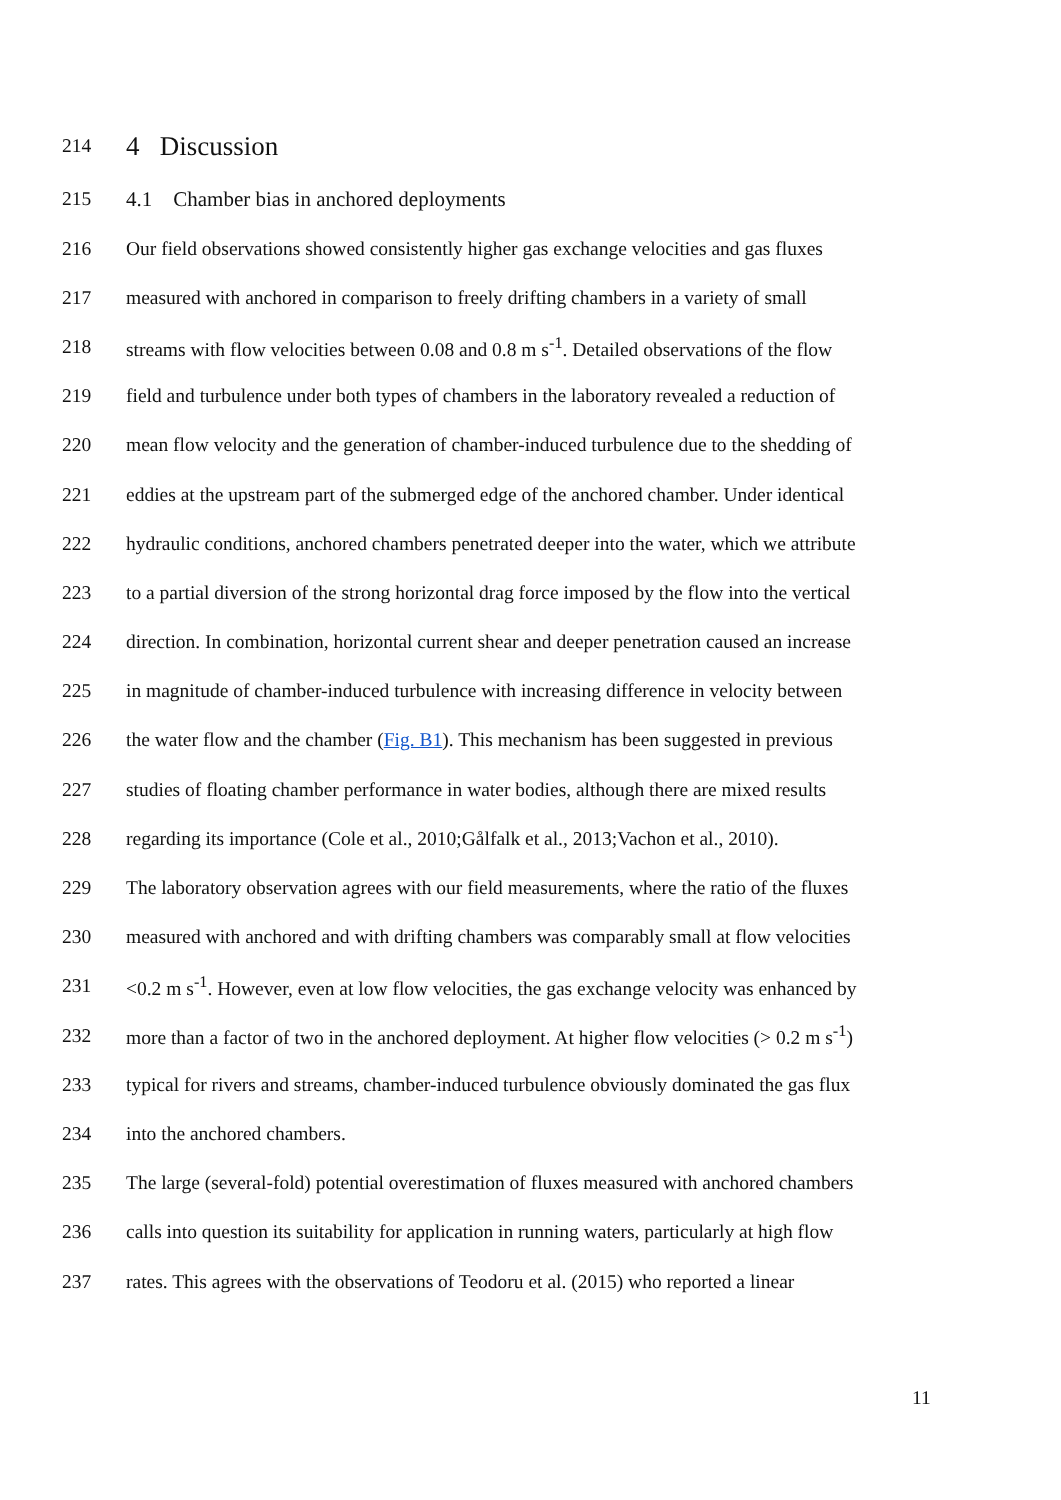214 4 Discussion
215 4.1 Chamber bias in anchored deployments
216 Our field observations showed consistently higher gas exchange velocities and gas fluxes
217 measured with anchored in comparison to freely drifting chambers in a variety of small
218 streams with flow velocities between 0.08 and 0.8 m s<sup>-1</sup>. Detailed observations of the flow
219 field and turbulence under both types of chambers in the laboratory revealed a reduction of
220 mean flow velocity and the generation of chamber-induced turbulence due to the shedding of
221 eddies at the upstream part of the submerged edge of the anchored chamber. Under identical
222 hydraulic conditions, anchored chambers penetrated deeper into the water, which we attribute
223 to a partial diversion of the strong horizontal drag force imposed by the flow into the vertical
224 direction. In combination, horizontal current shear and deeper penetration caused an increase
225 in magnitude of chamber-induced turbulence with increasing difference in velocity between
226 the water flow and the chamber (Fig. B1). This mechanism has been suggested in previous
227 studies of floating chamber performance in water bodies, although there are mixed results
228 regarding its importance (Cole et al., 2010;Gålfalk et al., 2013;Vachon et al., 2010).
229 The laboratory observation agrees with our field measurements, where the ratio of the fluxes
230 measured with anchored and with drifting chambers was comparably small at flow velocities
231 <0.2 m s<sup>-1</sup>. However, even at low flow velocities, the gas exchange velocity was enhanced by
232 more than a factor of two in the anchored deployment. At higher flow velocities (> 0.2 m s<sup>-1</sup>)
233 typical for rivers and streams, chamber-induced turbulence obviously dominated the gas flux
234 into the anchored chambers.
235 The large (several-fold) potential overestimation of fluxes measured with anchored chambers
236 calls into question its suitability for application in running waters, particularly at high flow
237 rates. This agrees with the observations of Teodoru et al. (2015) who reported a linear
11